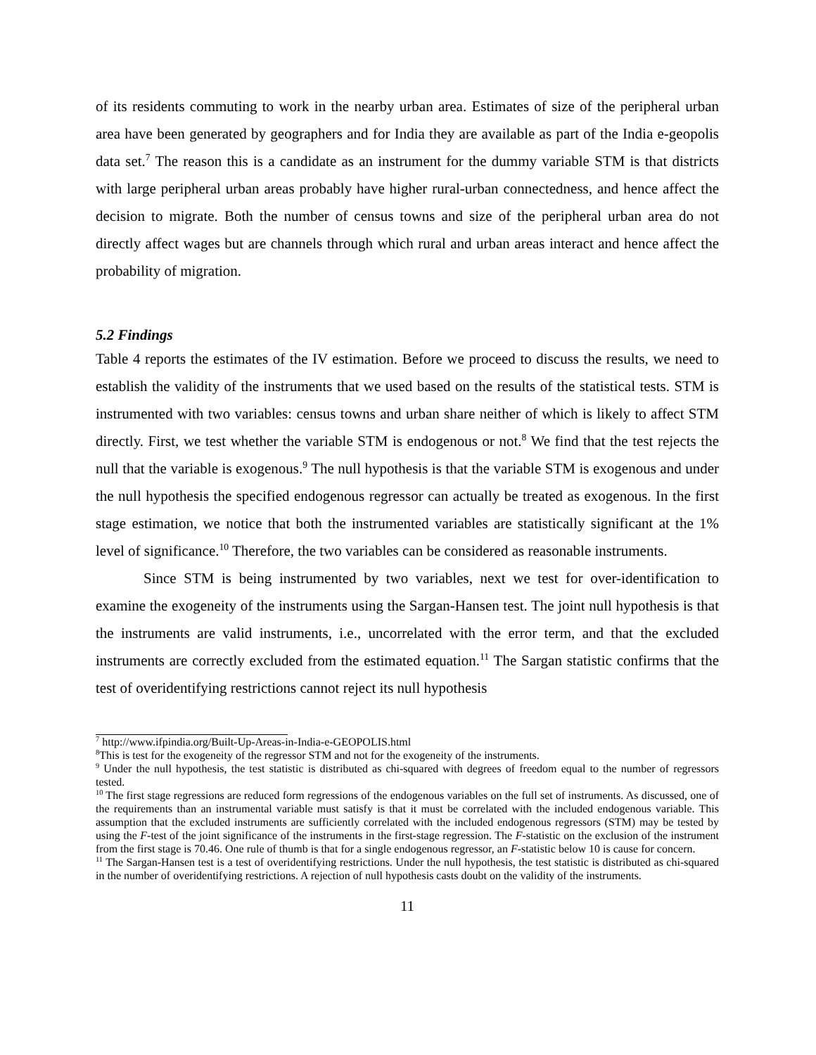of its residents commuting to work in the nearby urban area. Estimates of size of the peripheral urban area have been generated by geographers and for India they are available as part of the India e-geopolis data set.<sup>7</sup> The reason this is a candidate as an instrument for the dummy variable STM is that districts with large peripheral urban areas probably have higher rural-urban connectedness, and hence affect the decision to migrate. Both the number of census towns and size of the peripheral urban area do not directly affect wages but are channels through which rural and urban areas interact and hence affect the probability of migration.
5.2 Findings
Table 4 reports the estimates of the IV estimation. Before we proceed to discuss the results, we need to establish the validity of the instruments that we used based on the results of the statistical tests. STM is instrumented with two variables: census towns and urban share neither of which is likely to affect STM directly. First, we test whether the variable STM is endogenous or not.<sup>8</sup> We find that the test rejects the null that the variable is exogenous.<sup>9</sup> The null hypothesis is that the variable STM is exogenous and under the null hypothesis the specified endogenous regressor can actually be treated as exogenous. In the first stage estimation, we notice that both the instrumented variables are statistically significant at the 1% level of significance.<sup>10</sup> Therefore, the two variables can be considered as reasonable instruments.
Since STM is being instrumented by two variables, next we test for over-identification to examine the exogeneity of the instruments using the Sargan-Hansen test. The joint null hypothesis is that the instruments are valid instruments, i.e., uncorrelated with the error term, and that the excluded instruments are correctly excluded from the estimated equation.<sup>11</sup> The Sargan statistic confirms that the test of overidentifying restrictions cannot reject its null hypothesis
<sup>7</sup> http://www.ifpindia.org/Built-Up-Areas-in-India-e-GEOPOLIS.html
<sup>8</sup> This is test for the exogeneity of the regressor STM and not for the exogeneity of the instruments.
<sup>9</sup> Under the null hypothesis, the test statistic is distributed as chi-squared with degrees of freedom equal to the number of regressors tested.
<sup>10</sup> The first stage regressions are reduced form regressions of the endogenous variables on the full set of instruments. As discussed, one of the requirements than an instrumental variable must satisfy is that it must be correlated with the included endogenous variable. This assumption that the excluded instruments are sufficiently correlated with the included endogenous regressors (STM) may be tested by using the F-test of the joint significance of the instruments in the first-stage regression. The F-statistic on the exclusion of the instrument from the first stage is 70.46. One rule of thumb is that for a single endogenous regressor, an F-statistic below 10 is cause for concern.
<sup>11</sup> The Sargan-Hansen test is a test of overidentifying restrictions. Under the null hypothesis, the test statistic is distributed as chi-squared in the number of overidentifying restrictions. A rejection of null hypothesis casts doubt on the validity of the instruments.
11